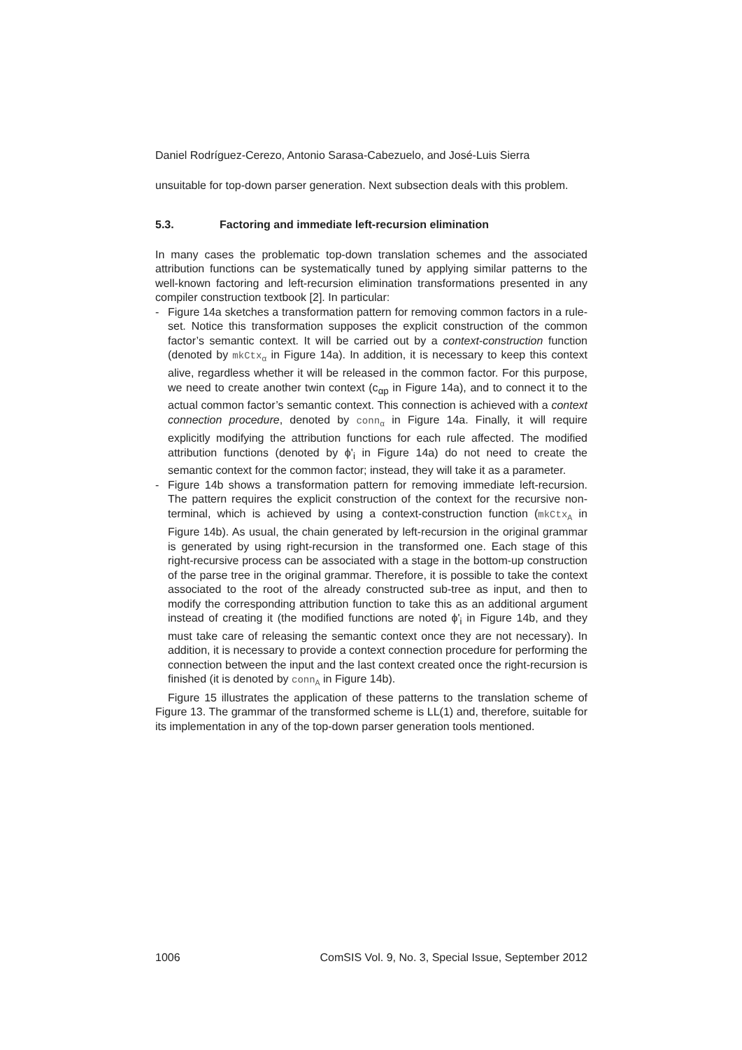Daniel Rodríguez-Cerezo, Antonio Sarasa-Cabezuelo, and José-Luis Sierra
unsuitable for top-down parser generation. Next subsection deals with this problem.
5.3. Factoring and immediate left-recursion elimination
In many cases the problematic top-down translation schemes and the associated attribution functions can be systematically tuned by applying similar patterns to the well-known factoring and left-recursion elimination transformations presented in any compiler construction textbook [2]. In particular:
- Figure 14a sketches a transformation pattern for removing common factors in a rule-set. Notice this transformation supposes the explicit construction of the common factor’s semantic context. It will be carried out by a context-construction function (denoted by mkCtx<sub>α</sub> in Figure 14a). In addition, it is necessary to keep this context alive, regardless whether it will be released in the common factor. For this purpose, we need to create another twin context (c<sub>αp</sub> in Figure 14a), and to connect it to the actual common factor’s semantic context. This connection is achieved with a context connection procedure, denoted by conn<sub>α</sub> in Figure 14a. Finally, it will require explicitly modifying the attribution functions for each rule affected. The modified attribution functions (denoted by ϕ'<sub>i</sub> in Figure 14a) do not need to create the semantic context for the common factor; instead, they will take it as a parameter.
- Figure 14b shows a transformation pattern for removing immediate left-recursion. The pattern requires the explicit construction of the context for the recursive non-terminal, which is achieved by using a context-construction function (mkCtx<sub>A</sub> in Figure 14b). As usual, the chain generated by left-recursion in the original grammar is generated by using right-recursion in the transformed one. Each stage of this right-recursive process can be associated with a stage in the bottom-up construction of the parse tree in the original grammar. Therefore, it is possible to take the context associated to the root of the already constructed sub-tree as input, and then to modify the corresponding attribution function to take this as an additional argument instead of creating it (the modified functions are noted ϕ'<sub>i</sub> in Figure 14b, and they must take care of releasing the semantic context once they are not necessary). In addition, it is necessary to provide a context connection procedure for performing the connection between the input and the last context created once the right-recursion is finished (it is denoted by conn<sub>A</sub> in Figure 14b).
Figure 15 illustrates the application of these patterns to the translation scheme of Figure 13. The grammar of the transformed scheme is LL(1) and, therefore, suitable for its implementation in any of the top-down parser generation tools mentioned.
1006 ComSIS Vol. 9, No. 3, Special Issue, September 2012